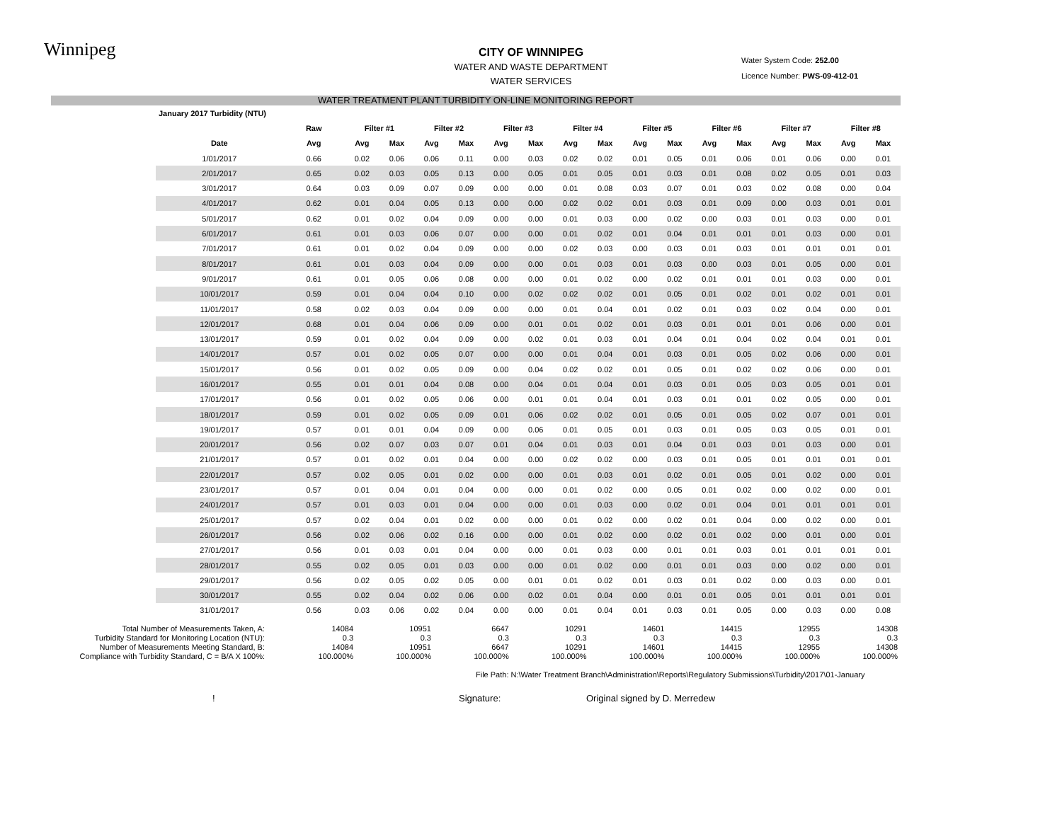Winnipeg
Water System Code: 252.00
Licence Number: PWS-09-412-01
CITY OF WINNIPEG
WATER AND WASTE DEPARTMENT
WATER SERVICES
WATER TREATMENT PLANT TURBIDITY ON-LINE MONITORING REPORT
| | January 2017 Turbidity (NTU) | | | | | | | | | | | | | | | | | |
| | | Raw | Filter #1 | | Filter #2 | | Filter #3 | | Filter #4 | | Filter #5 | | Filter #6 | | Filter #7 | | Filter #8 | |
| | Date | Avg | Avg | Max | Avg | Max | Avg | Max | Avg | Max | Avg | Max | Avg | Max | Avg | Max | Avg | Max |
| | 1/01/2017 | 0.66 | 0.02 | 0.06 | 0.06 | 0.11 | 0.00 | 0.03 | 0.02 | 0.02 | 0.01 | 0.05 | 0.01 | 0.06 | 0.01 | 0.06 | 0.00 | 0.01 |
| | 2/01/2017 | 0.65 | 0.02 | 0.03 | 0.05 | 0.13 | 0.00 | 0.05 | 0.01 | 0.05 | 0.01 | 0.03 | 0.01 | 0.08 | 0.02 | 0.05 | 0.01 | 0.03 |
| | 3/01/2017 | 0.64 | 0.03 | 0.09 | 0.07 | 0.09 | 0.00 | 0.00 | 0.01 | 0.08 | 0.03 | 0.07 | 0.01 | 0.03 | 0.02 | 0.08 | 0.00 | 0.04 |
| | 4/01/2017 | 0.62 | 0.01 | 0.04 | 0.05 | 0.13 | 0.00 | 0.00 | 0.02 | 0.02 | 0.01 | 0.03 | 0.01 | 0.09 | 0.00 | 0.03 | 0.01 | 0.01 |
| | 5/01/2017 | 0.62 | 0.01 | 0.02 | 0.04 | 0.09 | 0.00 | 0.00 | 0.01 | 0.03 | 0.00 | 0.02 | 0.00 | 0.03 | 0.01 | 0.03 | 0.00 | 0.01 |
| | 6/01/2017 | 0.61 | 0.01 | 0.03 | 0.06 | 0.07 | 0.00 | 0.00 | 0.01 | 0.02 | 0.01 | 0.04 | 0.01 | 0.01 | 0.01 | 0.03 | 0.00 | 0.01 |
| | 7/01/2017 | 0.61 | 0.01 | 0.02 | 0.04 | 0.09 | 0.00 | 0.00 | 0.02 | 0.03 | 0.00 | 0.03 | 0.01 | 0.03 | 0.01 | 0.01 | 0.01 | 0.01 |
| | 8/01/2017 | 0.61 | 0.01 | 0.03 | 0.04 | 0.09 | 0.00 | 0.00 | 0.01 | 0.03 | 0.01 | 0.03 | 0.00 | 0.03 | 0.01 | 0.05 | 0.00 | 0.01 |
| | 9/01/2017 | 0.61 | 0.01 | 0.05 | 0.06 | 0.08 | 0.00 | 0.00 | 0.01 | 0.02 | 0.00 | 0.02 | 0.01 | 0.01 | 0.01 | 0.03 | 0.00 | 0.01 |
| | 10/01/2017 | 0.59 | 0.01 | 0.04 | 0.04 | 0.10 | 0.00 | 0.02 | 0.02 | 0.02 | 0.01 | 0.05 | 0.01 | 0.02 | 0.01 | 0.02 | 0.01 | 0.01 |
| | 11/01/2017 | 0.58 | 0.02 | 0.03 | 0.04 | 0.09 | 0.00 | 0.00 | 0.01 | 0.04 | 0.01 | 0.02 | 0.01 | 0.03 | 0.02 | 0.04 | 0.00 | 0.01 |
| | 12/01/2017 | 0.68 | 0.01 | 0.04 | 0.06 | 0.09 | 0.00 | 0.01 | 0.01 | 0.02 | 0.01 | 0.03 | 0.01 | 0.01 | 0.01 | 0.06 | 0.00 | 0.01 |
| | 13/01/2017 | 0.59 | 0.01 | 0.02 | 0.04 | 0.09 | 0.00 | 0.02 | 0.01 | 0.03 | 0.01 | 0.04 | 0.01 | 0.04 | 0.02 | 0.04 | 0.01 | 0.01 |
| | 14/01/2017 | 0.57 | 0.01 | 0.02 | 0.05 | 0.07 | 0.00 | 0.00 | 0.01 | 0.04 | 0.01 | 0.03 | 0.01 | 0.05 | 0.02 | 0.06 | 0.00 | 0.01 |
| | 15/01/2017 | 0.56 | 0.01 | 0.02 | 0.05 | 0.09 | 0.00 | 0.04 | 0.02 | 0.02 | 0.01 | 0.05 | 0.01 | 0.02 | 0.02 | 0.06 | 0.00 | 0.01 |
| | 16/01/2017 | 0.55 | 0.01 | 0.01 | 0.04 | 0.08 | 0.00 | 0.04 | 0.01 | 0.04 | 0.01 | 0.03 | 0.01 | 0.05 | 0.03 | 0.05 | 0.01 | 0.01 |
| | 17/01/2017 | 0.56 | 0.01 | 0.02 | 0.05 | 0.06 | 0.00 | 0.01 | 0.01 | 0.04 | 0.01 | 0.03 | 0.01 | 0.01 | 0.02 | 0.05 | 0.00 | 0.01 |
| | 18/01/2017 | 0.59 | 0.01 | 0.02 | 0.05 | 0.09 | 0.01 | 0.06 | 0.02 | 0.02 | 0.01 | 0.05 | 0.01 | 0.05 | 0.02 | 0.07 | 0.01 | 0.01 |
| | 19/01/2017 | 0.57 | 0.01 | 0.01 | 0.04 | 0.09 | 0.00 | 0.06 | 0.01 | 0.05 | 0.01 | 0.03 | 0.01 | 0.05 | 0.03 | 0.05 | 0.01 | 0.01 |
| | 20/01/2017 | 0.56 | 0.02 | 0.07 | 0.03 | 0.07 | 0.01 | 0.04 | 0.01 | 0.03 | 0.01 | 0.04 | 0.01 | 0.03 | 0.01 | 0.03 | 0.00 | 0.01 |
| | 21/01/2017 | 0.57 | 0.01 | 0.02 | 0.01 | 0.04 | 0.00 | 0.00 | 0.02 | 0.02 | 0.00 | 0.03 | 0.01 | 0.05 | 0.01 | 0.01 | 0.01 | 0.01 |
| | 22/01/2017 | 0.57 | 0.02 | 0.05 | 0.01 | 0.02 | 0.00 | 0.00 | 0.01 | 0.03 | 0.01 | 0.02 | 0.01 | 0.05 | 0.01 | 0.02 | 0.00 | 0.01 |
| | 23/01/2017 | 0.57 | 0.01 | 0.04 | 0.01 | 0.04 | 0.00 | 0.00 | 0.01 | 0.02 | 0.00 | 0.05 | 0.01 | 0.02 | 0.00 | 0.02 | 0.00 | 0.01 |
| | 24/01/2017 | 0.57 | 0.01 | 0.03 | 0.01 | 0.04 | 0.00 | 0.00 | 0.01 | 0.03 | 0.00 | 0.02 | 0.01 | 0.04 | 0.01 | 0.01 | 0.01 | 0.01 |
| | 25/01/2017 | 0.57 | 0.02 | 0.04 | 0.01 | 0.02 | 0.00 | 0.00 | 0.01 | 0.02 | 0.00 | 0.02 | 0.01 | 0.04 | 0.00 | 0.02 | 0.00 | 0.01 |
| | 26/01/2017 | 0.56 | 0.02 | 0.06 | 0.02 | 0.16 | 0.00 | 0.00 | 0.01 | 0.02 | 0.00 | 0.02 | 0.01 | 0.02 | 0.00 | 0.01 | 0.00 | 0.01 |
| | 27/01/2017 | 0.56 | 0.01 | 0.03 | 0.01 | 0.04 | 0.00 | 0.00 | 0.01 | 0.03 | 0.00 | 0.01 | 0.01 | 0.03 | 0.01 | 0.01 | 0.01 | 0.01 |
| | 28/01/2017 | 0.55 | 0.02 | 0.05 | 0.01 | 0.03 | 0.00 | 0.00 | 0.01 | 0.02 | 0.00 | 0.01 | 0.01 | 0.03 | 0.00 | 0.02 | 0.00 | 0.01 |
| | 29/01/2017 | 0.56 | 0.02 | 0.05 | 0.02 | 0.05 | 0.00 | 0.01 | 0.01 | 0.02 | 0.01 | 0.03 | 0.01 | 0.02 | 0.00 | 0.03 | 0.00 | 0.01 |
| | 30/01/2017 | 0.55 | 0.02 | 0.04 | 0.02 | 0.06 | 0.00 | 0.02 | 0.01 | 0.04 | 0.00 | 0.01 | 0.01 | 0.05 | 0.01 | 0.01 | 0.01 | 0.01 |
| | 31/01/2017 | 0.56 | 0.03 | 0.06 | 0.02 | 0.04 | 0.00 | 0.00 | 0.01 | 0.04 | 0.01 | 0.03 | 0.01 | 0.05 | 0.00 | 0.03 | 0.00 | 0.08 |
| Total Number of Measurements Taken, A: | | 14084 | 10951 | 6647 | 10291 | 14601 | 14415 | 12955 | 14308 |
| Turbidity Standard for Monitoring Location (NTU): | | 0.3 | 0.3 | 0.3 | 0.3 | 0.3 | 0.3 | 0.3 | 0.3 |
| Number of Measurements Meeting Standard, B: | | 14084 | 10951 | 6647 | 10291 | 14601 | 14415 | 12955 | 14308 |
| Compliance with Turbidity Standard, C = B/A X 100%: | | 100.000% | 100.000% | 100.000% | 100.000% | 100.000% | 100.000% | 100.000% | 100.000% |
File Path: N:\Water Treatment Branch\Administration\Reports\Regulatory Submissions\Turbidity\2017\01-January
! Signature: Original signed by D. Merredew